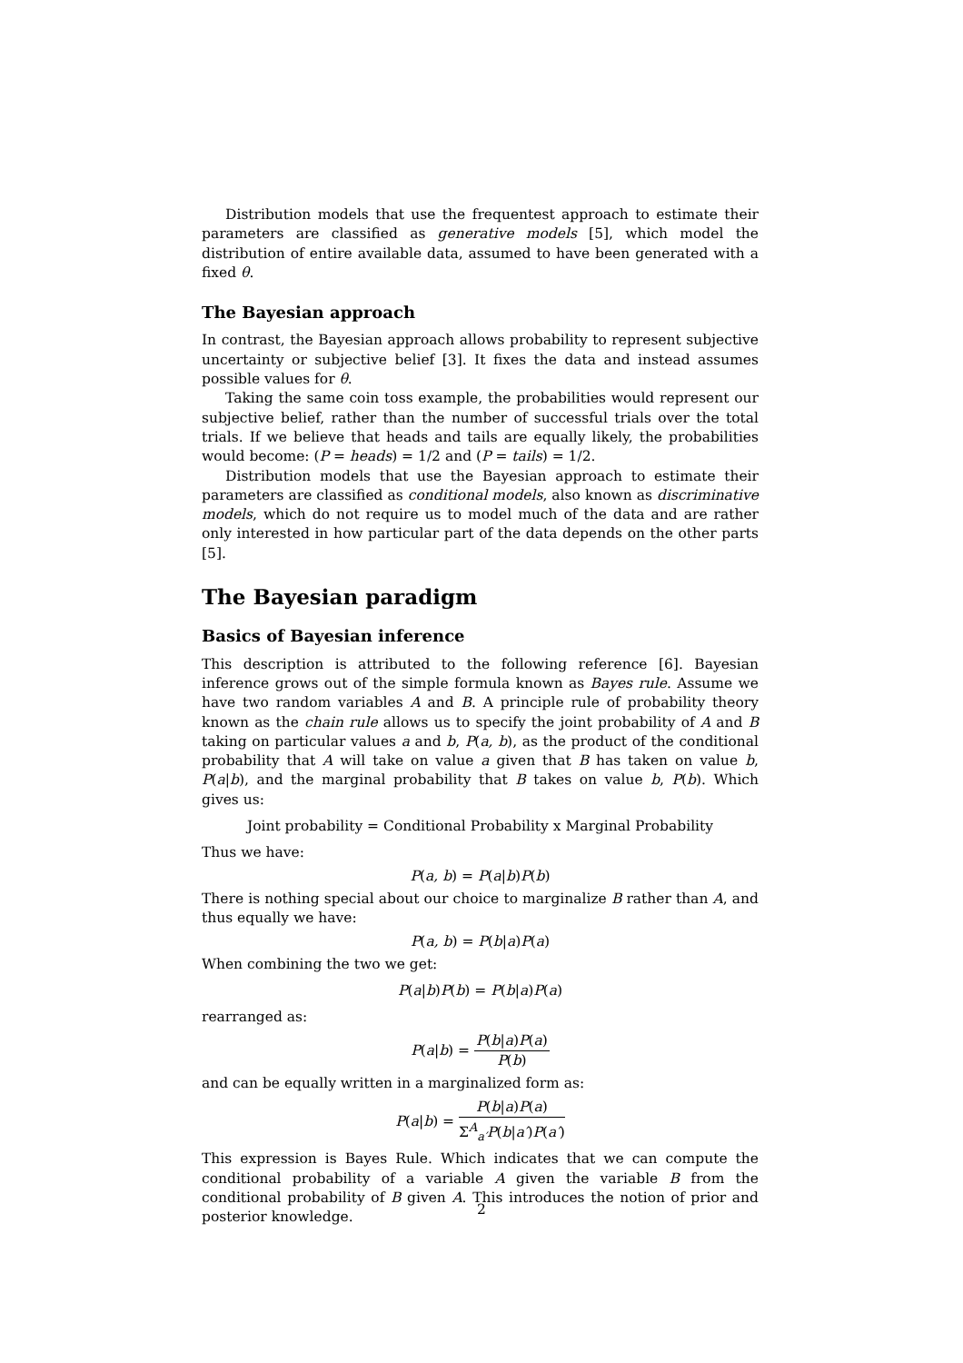Distribution models that use the frequentest approach to estimate their parameters are classified as generative models [5], which model the distribution of entire available data, assumed to have been generated with a fixed θ.
The Bayesian approach
In contrast, the Bayesian approach allows probability to represent subjective uncertainty or subjective belief [3]. It fixes the data and instead assumes possible values for θ.
Taking the same coin toss example, the probabilities would represent our subjective belief, rather than the number of successful trials over the total trials. If we believe that heads and tails are equally likely, the probabilities would become: (P = heads) = 1/2 and (P = tails) = 1/2.
Distribution models that use the Bayesian approach to estimate their parameters are classified as conditional models, also known as discriminative models, which do not require us to model much of the data and are rather only interested in how particular part of the data depends on the other parts [5].
The Bayesian paradigm
Basics of Bayesian inference
This description is attributed to the following reference [6]. Bayesian inference grows out of the simple formula known as Bayes rule. Assume we have two random variables A and B. A principle rule of probability theory known as the chain rule allows us to specify the joint probability of A and B taking on particular values a and b, P(a, b), as the product of the conditional probability that A will take on value a given that B has taken on value b, P(a|b), and the marginal probability that B takes on value b, P(b). Which gives us:
Joint probability = Conditional Probability x Marginal Probability
Thus we have:
P(a, b) = P(a|b)P(b)
There is nothing special about our choice to marginalize B rather than A, and thus equally we have:
P(a, b) = P(b|a)P(a)
When combining the two we get:
P(a|b)P(b) = P(b|a)P(a)
rearranged as:
P(a|b) = P(b|a)P(a) P(b)
and can be equally written in a marginalized form as:
P(a|b) = P(b|a)P(a) Σ<sup>A</sup><sub>a′</sub>P(b|a′)P(a′)
This expression is Bayes Rule. Which indicates that we can compute the conditional probability of a variable A given the variable B from the conditional probability of B given A. This introduces the notion of prior and posterior knowledge.
2